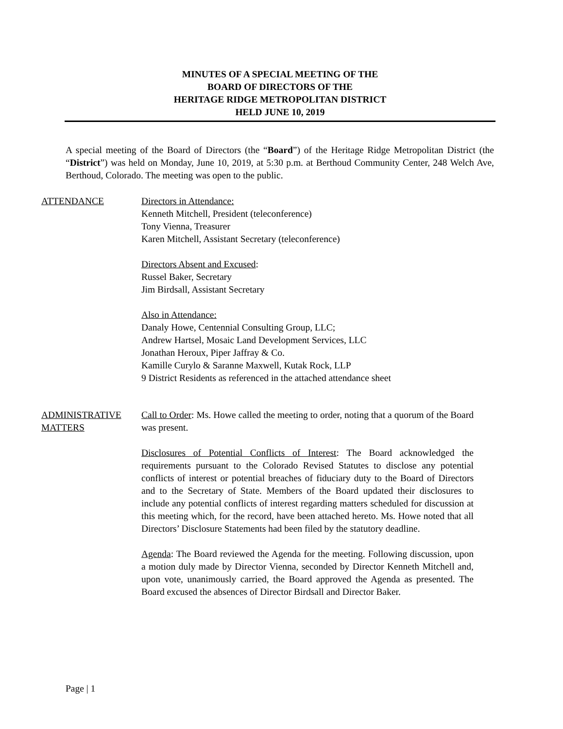MINUTES OF A SPECIAL MEETING OF THE
BOARD OF DIRECTORS OF THE
HERITAGE RIDGE METROPOLITAN DISTRICT
HELD JUNE 10, 2019
A special meeting of the Board of Directors (the “Board”) of the Heritage Ridge Metropolitan District (the “District”) was held on Monday, June 10, 2019, at 5:30 p.m. at Berthoud Community Center, 248 Welch Ave, Berthoud, Colorado. The meeting was open to the public.
ATTENDANCE Directors in Attendance:
Kenneth Mitchell, President (teleconference)
Tony Vienna, Treasurer
Karen Mitchell, Assistant Secretary (teleconference)
Directors Absent and Excused:
Russel Baker, Secretary
Jim Birdsall, Assistant Secretary
Also in Attendance:
Danaly Howe, Centennial Consulting Group, LLC;
Andrew Hartsel, Mosaic Land Development Services, LLC
Jonathan Heroux, Piper Jaffray & Co.
Kamille Curylo & Saranne Maxwell, Kutak Rock, LLP
9 District Residents as referenced in the attached attendance sheet
ADMINISTRATIVE MATTERS
Call to Order: Ms. Howe called the meeting to order, noting that a quorum of the Board was present.
Disclosures of Potential Conflicts of Interest: The Board acknowledged the requirements pursuant to the Colorado Revised Statutes to disclose any potential conflicts of interest or potential breaches of fiduciary duty to the Board of Directors and to the Secretary of State. Members of the Board updated their disclosures to include any potential conflicts of interest regarding matters scheduled for discussion at this meeting which, for the record, have been attached hereto. Ms. Howe noted that all Directors’ Disclosure Statements had been filed by the statutory deadline.
Agenda: The Board reviewed the Agenda for the meeting. Following discussion, upon a motion duly made by Director Vienna, seconded by Director Kenneth Mitchell and, upon vote, unanimously carried, the Board approved the Agenda as presented. The Board excused the absences of Director Birdsall and Director Baker.
Page | 1